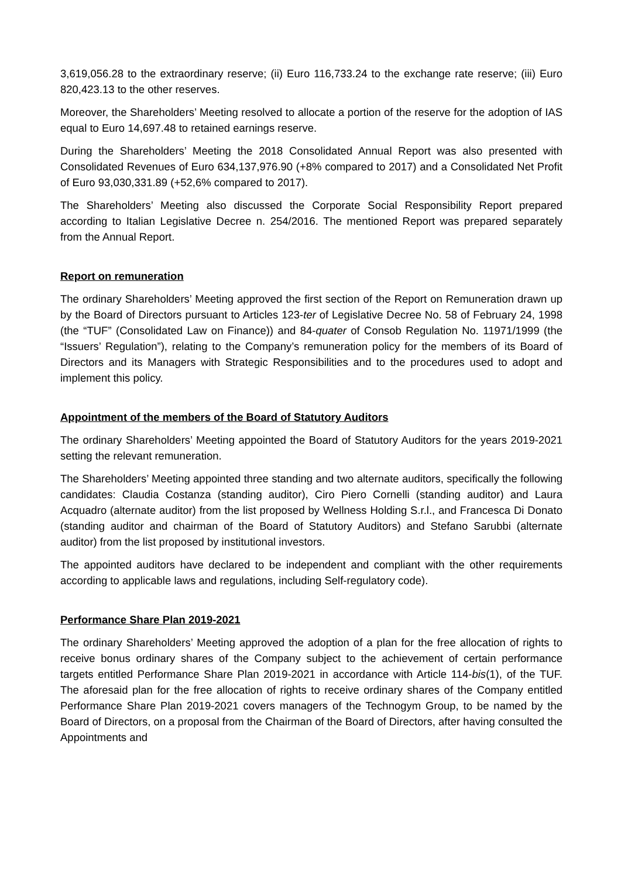3,619,056.28 to the extraordinary reserve; (ii) Euro 116,733.24 to the exchange rate reserve; (iii) Euro 820,423.13 to the other reserves.
Moreover, the Shareholders’ Meeting resolved to allocate a portion of the reserve for the adoption of IAS equal to Euro 14,697.48 to retained earnings reserve.
During the Shareholders’ Meeting the 2018 Consolidated Annual Report was also presented with Consolidated Revenues of Euro 634,137,976.90 (+8% compared to 2017) and a Consolidated Net Profit of Euro 93,030,331.89 (+52,6% compared to 2017).
The Shareholders’ Meeting also discussed the Corporate Social Responsibility Report prepared according to Italian Legislative Decree n. 254/2016. The mentioned Report was prepared separately from the Annual Report.
Report on remuneration
The ordinary Shareholders’ Meeting approved the first section of the Report on Remuneration drawn up by the Board of Directors pursuant to Articles 123-ter of Legislative Decree No. 58 of February 24, 1998 (the “TUF” (Consolidated Law on Finance)) and 84-quater of Consob Regulation No. 11971/1999 (the “Issuers’ Regulation”), relating to the Company’s remuneration policy for the members of its Board of Directors and its Managers with Strategic Responsibilities and to the procedures used to adopt and implement this policy.
Appointment of the members of the Board of Statutory Auditors
The ordinary Shareholders’ Meeting appointed the Board of Statutory Auditors for the years 2019-2021 setting the relevant remuneration.
The Shareholders’ Meeting appointed three standing and two alternate auditors, specifically the following candidates: Claudia Costanza (standing auditor), Ciro Piero Cornelli (standing auditor) and Laura Acquadro (alternate auditor) from the list proposed by Wellness Holding S.r.l., and Francesca Di Donato (standing auditor and chairman of the Board of Statutory Auditors) and Stefano Sarubbi (alternate auditor) from the list proposed by institutional investors.
The appointed auditors have declared to be independent and compliant with the other requirements according to applicable laws and regulations, including Self-regulatory code).
Performance Share Plan 2019-2021
The ordinary Shareholders’ Meeting approved the adoption of a plan for the free allocation of rights to receive bonus ordinary shares of the Company subject to the achievement of certain performance targets entitled Performance Share Plan 2019-2021 in accordance with Article 114-bis(1), of the TUF. The aforesaid plan for the free allocation of rights to receive ordinary shares of the Company entitled Performance Share Plan 2019-2021 covers managers of the Technogym Group, to be named by the Board of Directors, on a proposal from the Chairman of the Board of Directors, after having consulted the Appointments and